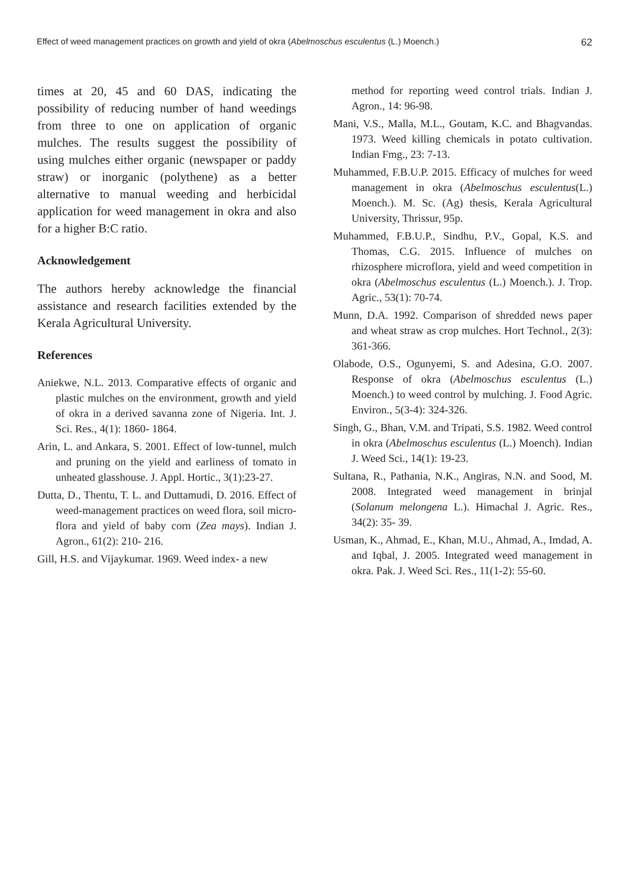Effect of weed management practices on growth and yield of okra (Abelmoschus esculentus (L.) Moench.) 62
times at 20, 45 and 60 DAS, indicating the possibility of reducing number of hand weedings from three to one on application of organic mulches. The results suggest the possibility of using mulches either organic (newspaper or paddy straw) or inorganic (polythene) as a better alternative to manual weeding and herbicidal application for weed management in okra and also for a higher B:C ratio.
Acknowledgement
The authors hereby acknowledge the financial assistance and research facilities extended by the Kerala Agricultural University.
References
Aniekwe, N.L. 2013. Comparative effects of organic and plastic mulches on the environment, growth and yield of okra in a derived savanna zone of Nigeria. Int. J. Sci. Res., 4(1): 1860- 1864.
Arin, L. and Ankara, S. 2001. Effect of low-tunnel, mulch and pruning on the yield and earliness of tomato in unheated glasshouse. J. Appl. Hortic., 3(1):23-27.
Dutta, D., Thentu, T. L. and Duttamudi, D. 2016. Effect of weed-management practices on weed flora, soil micro-flora and yield of baby corn (Zea mays). Indian J. Agron., 61(2): 210- 216.
Gill, H.S. and Vijaykumar. 1969. Weed index- a new
method for reporting weed control trials. Indian J. Agron., 14: 96-98.
Mani, V.S., Malla, M.L., Goutam, K.C. and Bhagvandas. 1973. Weed killing chemicals in potato cultivation. Indian Fmg., 23: 7-13.
Muhammed, F.B.U.P. 2015. Efficacy of mulches for weed management in okra (Abelmoschus esculentus(L.) Moench.). M. Sc. (Ag) thesis, Kerala Agricultural University, Thrissur, 95p.
Muhammed, F.B.U.P., Sindhu, P.V., Gopal, K.S. and Thomas, C.G. 2015. Influence of mulches on rhizosphere microflora, yield and weed competition in okra (Abelmoschus esculentus (L.) Moench.). J. Trop. Agric., 53(1): 70-74.
Munn, D.A. 1992. Comparison of shredded news paper and wheat straw as crop mulches. Hort Technol., 2(3): 361-366.
Olabode, O.S., Ogunyemi, S. and Adesina, G.O. 2007. Response of okra (Abelmoschus esculentus (L.) Moench.) to weed control by mulching. J. Food Agric. Environ., 5(3-4): 324-326.
Singh, G., Bhan, V.M. and Tripati, S.S. 1982. Weed control in okra (Abelmoschus esculentus (L.) Moench). Indian J. Weed Sci., 14(1): 19-23.
Sultana, R., Pathania, N.K., Angiras, N.N. and Sood, M. 2008. Integrated weed management in brinjal (Solanum melongena L.). Himachal J. Agric. Res., 34(2): 35- 39.
Usman, K., Ahmad, E., Khan, M.U., Ahmad, A., Imdad, A. and Iqbal, J. 2005. Integrated weed management in okra. Pak. J. Weed Sci. Res., 11(1-2): 55-60.